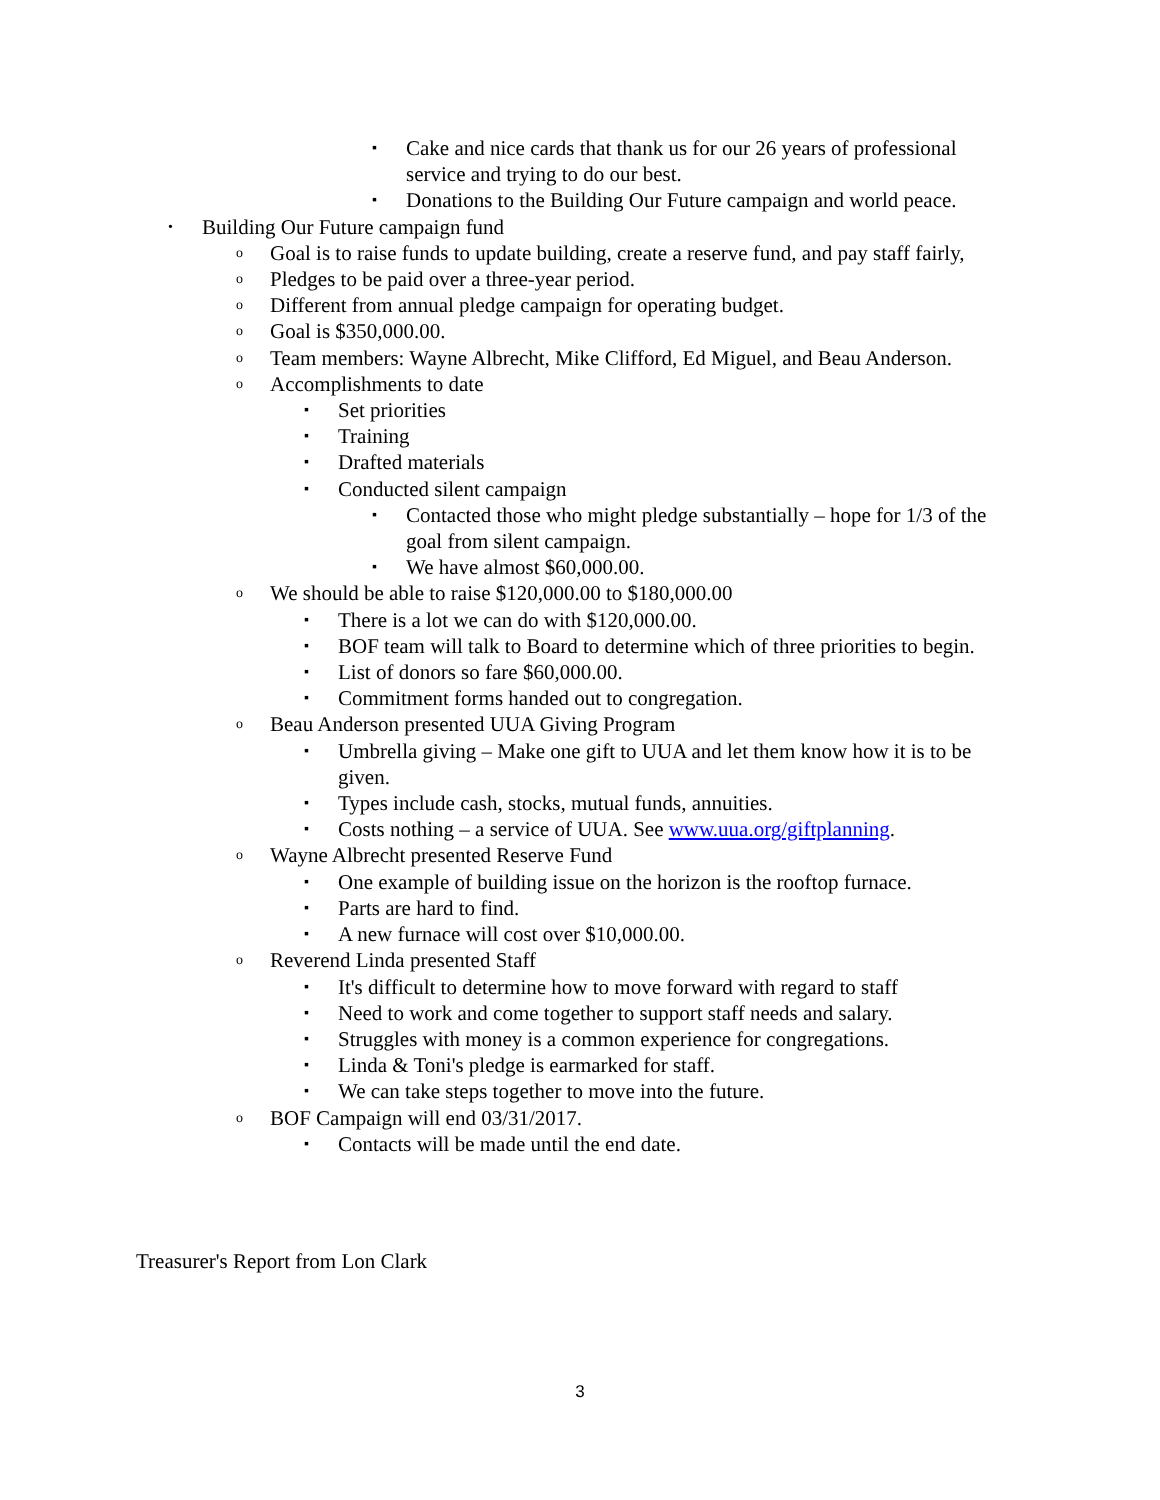▪ Cake and nice cards that thank us for our 26 years of professional service and trying to do our best.
▪ Donations to the Building Our Future campaign and world peace.
• Building Our Future campaign fund
o Goal is to raise funds to update building, create a reserve fund, and pay staff fairly,
o Pledges to be paid over a three-year period.
o Different from annual pledge campaign for operating budget.
o Goal is $350,000.00.
o Team members: Wayne Albrecht, Mike Clifford, Ed Miguel, and Beau Anderson.
o Accomplishments to date
▪ Set priorities
▪ Training
▪ Drafted materials
▪ Conducted silent campaign
▪ Contacted those who might pledge substantially – hope for 1/3 of the goal from silent campaign.
▪ We have almost $60,000.00.
o We should be able to raise $120,000.00 to $180,000.00
▪ There is a lot we can do with $120,000.00.
▪ BOF team will talk to Board to determine which of three priorities to begin.
▪ List of donors so fare $60,000.00.
▪ Commitment forms handed out to congregation.
o Beau Anderson presented UUA Giving Program
▪ Umbrella giving – Make one gift to UUA and let them know how it is to be given.
▪ Types include cash, stocks, mutual funds, annuities.
▪ Costs nothing – a service of UUA. See www.uua.org/giftplanning.
o Wayne Albrecht presented Reserve Fund
▪ One example of building issue on the horizon is the rooftop furnace.
▪ Parts are hard to find.
▪ A new furnace will cost over $10,000.00.
o Reverend Linda presented Staff
▪ It's difficult to determine how to move forward with regard to staff
▪ Need to work and come together to support staff needs and salary.
▪ Struggles with money is a common experience for congregations.
▪ Linda & Toni's pledge is earmarked for staff.
▪ We can take steps together to move into the future.
o BOF Campaign will end 03/31/2017.
▪ Contacts will be made until the end date.
Treasurer's Report from Lon Clark
3